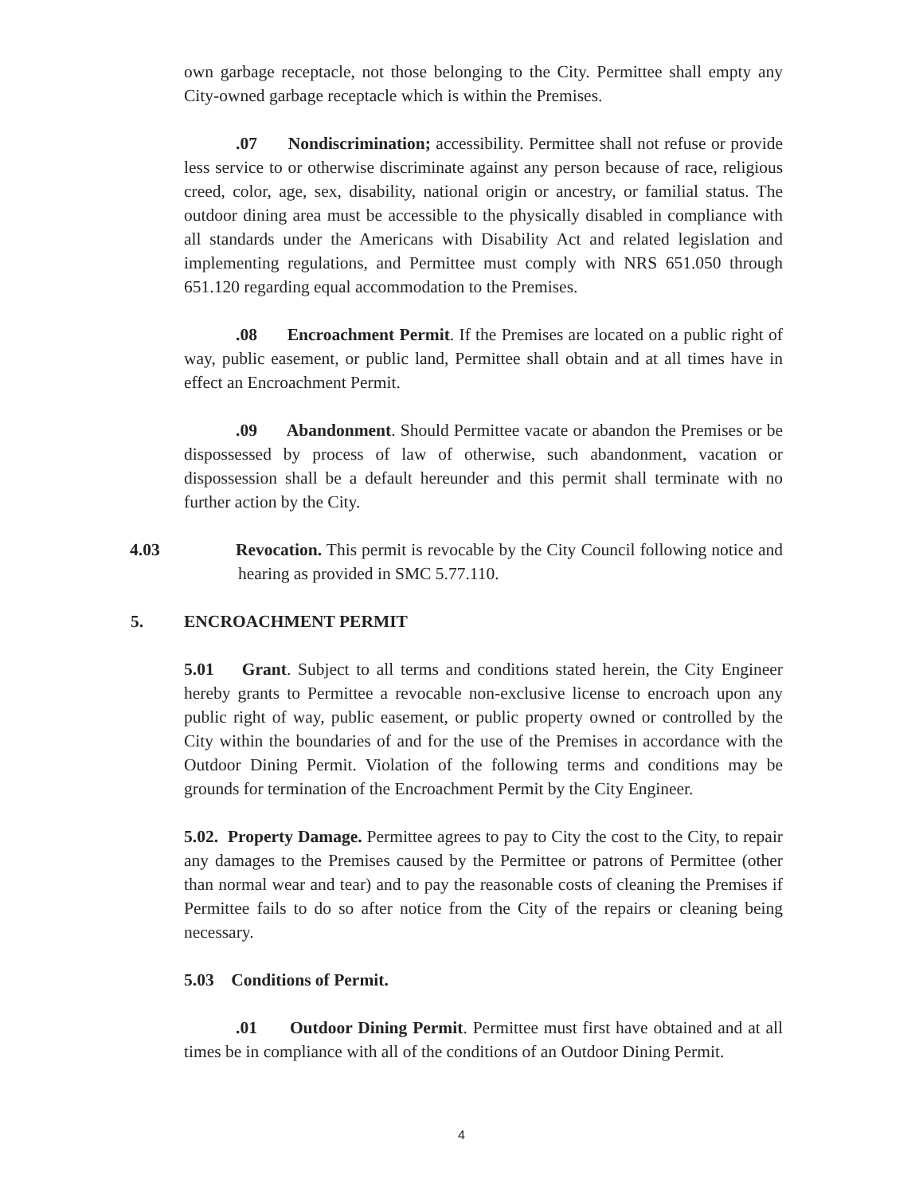own garbage receptacle, not those belonging to the City. Permittee shall empty any City-owned garbage receptacle which is within the Premises.
.07 Nondiscrimination; accessibility. Permittee shall not refuse or provide less service to or otherwise discriminate against any person because of race, religious creed, color, age, sex, disability, national origin or ancestry, or familial status. The outdoor dining area must be accessible to the physically disabled in compliance with all standards under the Americans with Disability Act and related legislation and implementing regulations, and Permittee must comply with NRS 651.050 through 651.120 regarding equal accommodation to the Premises.
.08 Encroachment Permit. If the Premises are located on a public right of way, public easement, or public land, Permittee shall obtain and at all times have in effect an Encroachment Permit.
.09 Abandonment. Should Permittee vacate or abandon the Premises or be dispossessed by process of law of otherwise, such abandonment, vacation or dispossession shall be a default hereunder and this permit shall terminate with no further action by the City.
4.03 Revocation. This permit is revocable by the City Council following notice and hearing as provided in SMC 5.77.110.
5. ENCROACHMENT PERMIT
5.01 Grant. Subject to all terms and conditions stated herein, the City Engineer hereby grants to Permittee a revocable non-exclusive license to encroach upon any public right of way, public easement, or public property owned or controlled by the City within the boundaries of and for the use of the Premises in accordance with the Outdoor Dining Permit. Violation of the following terms and conditions may be grounds for termination of the Encroachment Permit by the City Engineer.
5.02. Property Damage. Permittee agrees to pay to City the cost to the City, to repair any damages to the Premises caused by the Permittee or patrons of Permittee (other than normal wear and tear) and to pay the reasonable costs of cleaning the Premises if Permittee fails to do so after notice from the City of the repairs or cleaning being necessary.
5.03 Conditions of Permit.
.01 Outdoor Dining Permit. Permittee must first have obtained and at all times be in compliance with all of the conditions of an Outdoor Dining Permit.
4